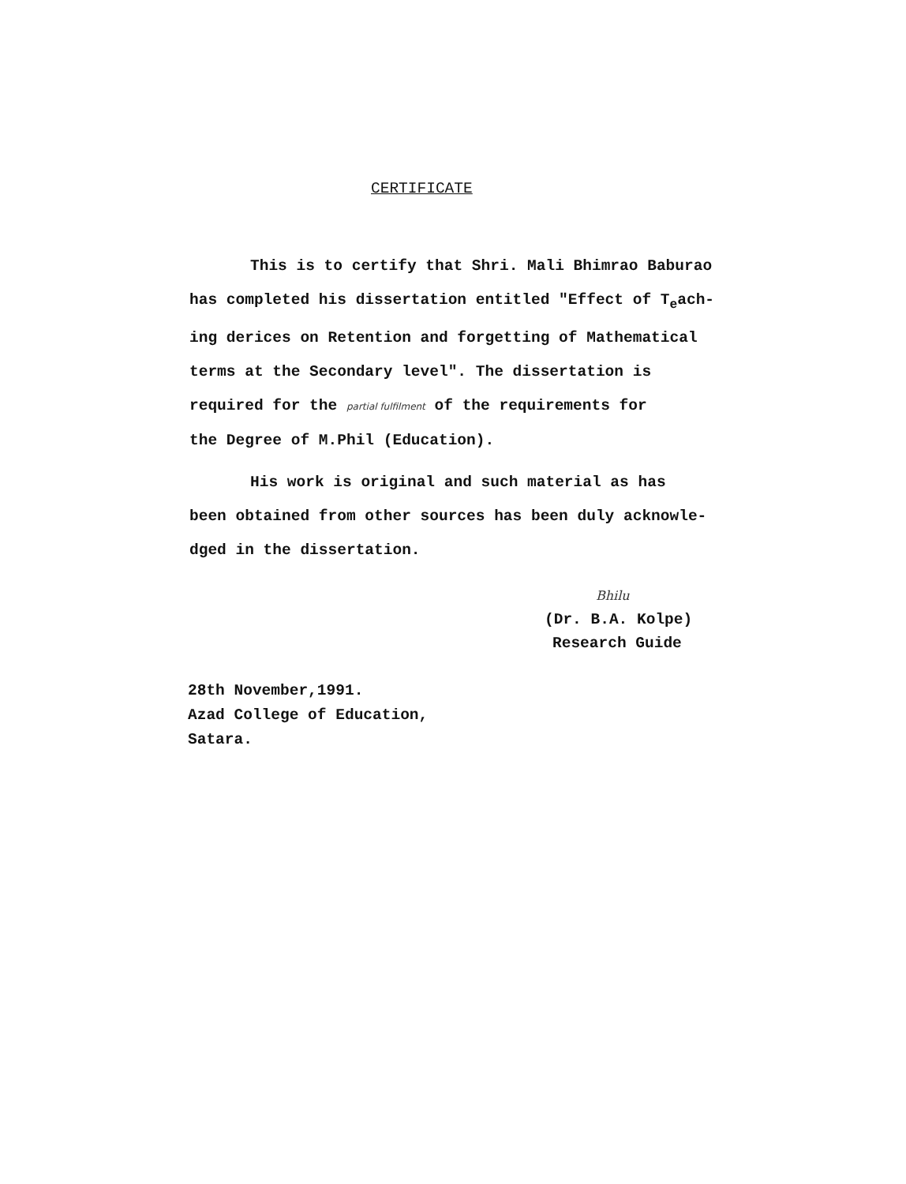CERTIFICATE
This is to certify that Shri. Mali Bhimrao Baburao
has completed his dissertation entitled "Effect of T<sub>e</sub>ach-
ing derices on Retention and forgetting of Mathematical
terms at the Secondary level". The dissertation is
required for the partial fulfilment of the requirements for
the Degree of M.Phil (Education).
His work is original and such material as has
been obtained from other sources has been duly acknowle-
dged in the dissertation.
Bhilu
(Dr. B.A. Kolpe)
Research Guide
28th November,1991.
Azad College of Education,
Satara.